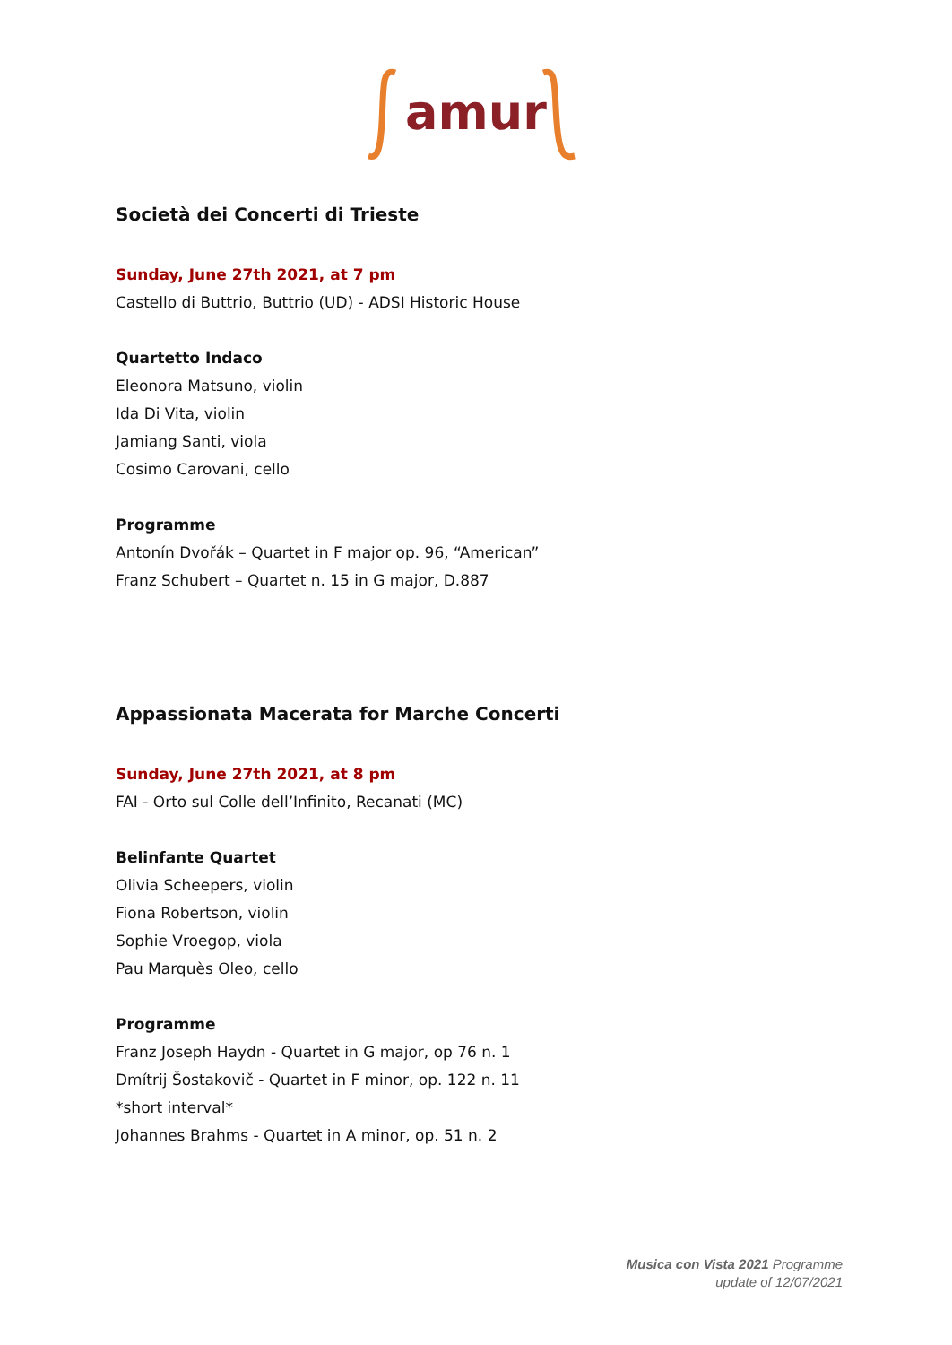amur
Società dei Concerti di Trieste
Sunday, June 27th 2021, at 7 pm
Castello di Buttrio, Buttrio (UD) - ADSI Historic House
Quartetto Indaco
Eleonora Matsuno, violin
Ida Di Vita, violin
Jamiang Santi, viola
Cosimo Carovani, cello
Programme
Antonín Dvořák – Quartet in F major op. 96, “American”
Franz Schubert – Quartet n. 15 in G major, D.887
Appassionata Macerata for Marche Concerti
Sunday, June 27th 2021, at 8 pm
FAI - Orto sul Colle dell’Infinito, Recanati (MC)
Belinfante Quartet
Olivia Scheepers, violin
Fiona Robertson, violin
Sophie Vroegop, viola
Pau Marquès Oleo, cello
Programme
Franz Joseph Haydn - Quartet in G major, op 76 n. 1
Dmítrij Šostakovič - Quartet in F minor, op. 122 n. 11
*short interval*
Johannes Brahms - Quartet in A minor, op. 51 n. 2
Musica con Vista 2021 Programme
update of 12/07/2021